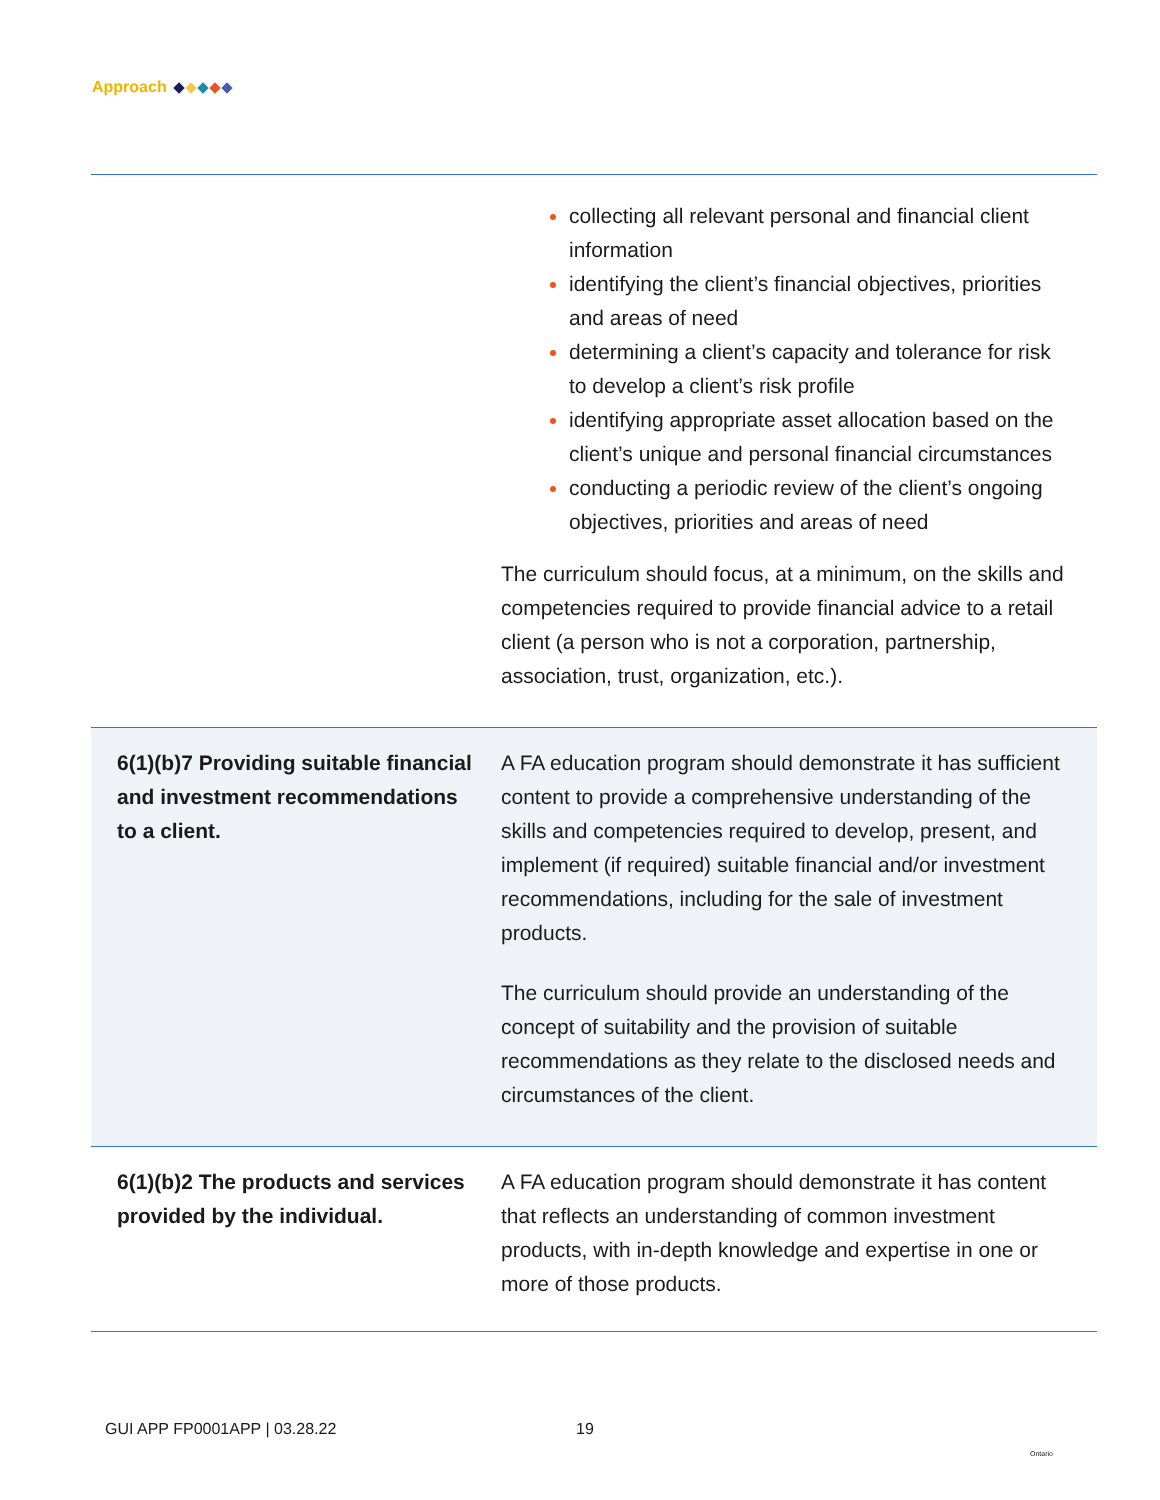Approach
| | collecting all relevant personal and financial client information identifying the client’s financial objectives, priorities and areas of need determining a client’s capacity and tolerance for risk to develop a client’s risk profile identifying appropriate asset allocation based on the client’s unique and personal financial circumstances conducting a periodic review of the client’s ongoing objectives, priorities and areas of need The curriculum should focus, at a minimum, on the skills and competencies required to provide financial advice to a retail client (a person who is not a corporation, partnership, association, trust, organization, etc.). |
| 6(1)(b)7 Providing suitable financial and investment recommendations to a client. | A FA education program should demonstrate it has sufficient content to provide a comprehensive understanding of the skills and competencies required to develop, present, and implement (if required) suitable financial and/or investment recommendations, including for the sale of investment products. The curriculum should provide an understanding of the concept of suitability and the provision of suitable recommendations as they relate to the disclosed needs and circumstances of the client. |
| 6(1)(b)2 The products and services provided by the individual. | A FA education program should demonstrate it has content that reflects an understanding of common investment products, with in-depth knowledge and expertise in one or more of those products. |
GUI APP FP0001APP | 03.28.22 19
Ontario